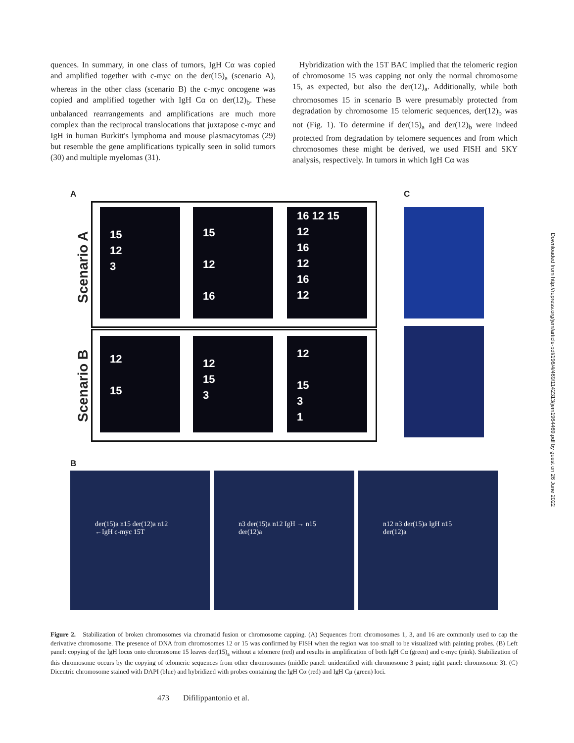quences. In summary, in one class of tumors, IgH Cα was copied and amplified together with c-myc on the der(15)<sub>a</sub> (scenario A), whereas in the other class (scenario B) the c-myc oncogene was copied and amplified together with IgH Cα on der(12)<sub>b</sub>. These unbalanced rearrangements and amplifications are much more complex than the reciprocal translocations that juxtapose c-myc and IgH in human Burkitt's lymphoma and mouse plasmacytomas (29) but resemble the gene amplifications typically seen in solid tumors (30) and multiple myelomas (31).
Hybridization with the 15T BAC implied that the telomeric region of chromosome 15 was capping not only the normal chromosome 15, as expected, but also the der(12)<sub>a</sub>. Additionally, while both chromosomes 15 in scenario B were presumably protected from degradation by chromosome 15 telomeric sequences, der(12)<sub>b</sub> was not (Fig. 1). To determine if der(15)<sub>a</sub> and der(12)<sub>b</sub> were indeed protected from degradation by telomere sequences and from which chromosomes these might be derived, we used FISH and SKY analysis, respectively. In tumors in which IgH Cα was
A C
Scenario A
Scenario B
15
12
3
15
12
16
16 12 15
12
16
12
16
12
12
15
12
15
3
12
15
3
1
B
der(15)a n15 der(12)a n12 ←IgH c-myc 15T
n3 der(15)a n12 IgH → n15 der(12)a
n12 n3 der(15)a IgH n15 der(12)a
Figure 2. Stabilization of broken chromosomes via chromatid fusion or chromosome capping. (A) Sequences from chromosomes 1, 3, and 16 are commonly used to cap the derivative chromosome. The presence of DNA from chromosomes 12 or 15 was confirmed by FISH when the region was too small to be visualized with painting probes. (B) Left panel: copying of the IgH locus onto chromosome 15 leaves der(15)<sub>a</sub> without a telomere (red) and results in amplification of both IgH Cα (green) and c-myc (pink). Stabilization of this chromosome occurs by the copying of telomeric sequences from other chromosomes (middle panel: unidentified with chromosome 3 paint; right panel: chromosome 3). (C) Dicentric chromosome stained with DAPI (blue) and hybridized with probes containing the IgH Cα (red) and IgH Cμ (green) loci.
473 Difilippantonio et al.
Downloaded from http://rupress.org/jem/article-pdf/196/4/469/1142313/jem1964469.pdf by guest on 26 June 2022